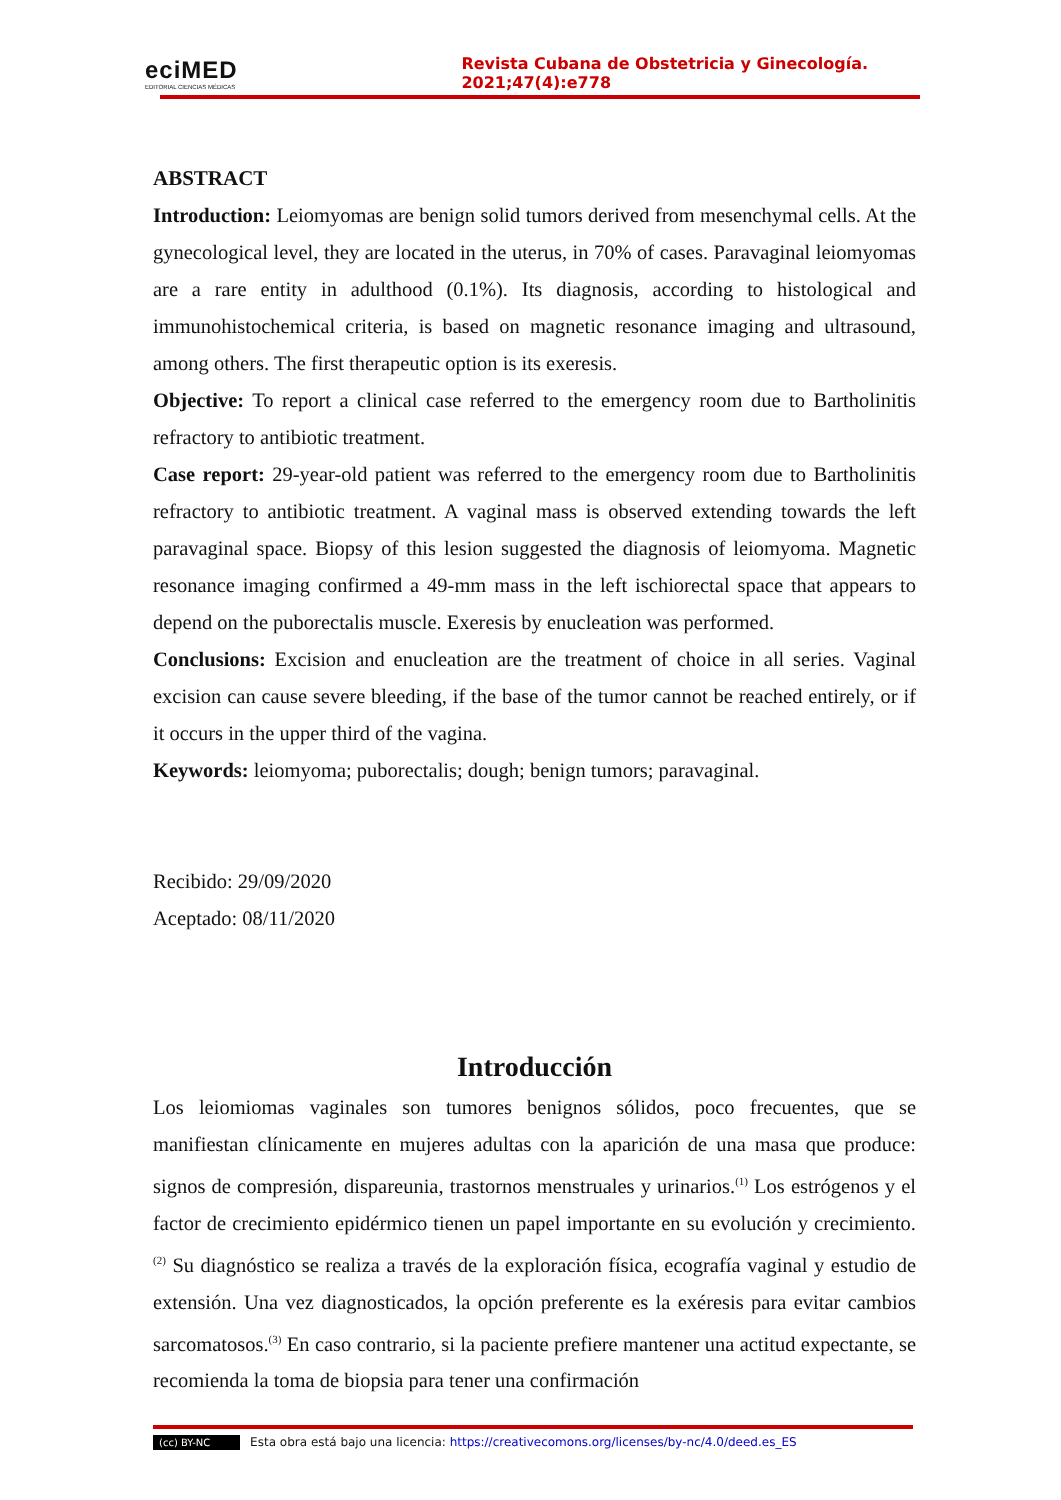eciMED
EDITORIAL CIENCIAS MÉDICAS
Revista Cubana de Obstetricia y Ginecología. 2021;47(4):e778
ABSTRACT
Introduction: Leiomyomas are benign solid tumors derived from mesenchymal cells. At the gynecological level, they are located in the uterus, in 70% of cases. Paravaginal leiomyomas are a rare entity in adulthood (0.1%). Its diagnosis, according to histological and immunohistochemical criteria, is based on magnetic resonance imaging and ultrasound, among others. The first therapeutic option is its exeresis.
Objective: To report a clinical case referred to the emergency room due to Bartholinitis refractory to antibiotic treatment.
Case report: 29-year-old patient was referred to the emergency room due to Bartholinitis refractory to antibiotic treatment. A vaginal mass is observed extending towards the left paravaginal space. Biopsy of this lesion suggested the diagnosis of leiomyoma. Magnetic resonance imaging confirmed a 49-mm mass in the left ischiorectal space that appears to depend on the puborectalis muscle. Exeresis by enucleation was performed.
Conclusions: Excision and enucleation are the treatment of choice in all series. Vaginal excision can cause severe bleeding, if the base of the tumor cannot be reached entirely, or if it occurs in the upper third of the vagina.
Keywords: leiomyoma; puborectalis; dough; benign tumors; paravaginal.
Recibido: 29/09/2020
Aceptado: 08/11/2020
Introducción
Los leiomiomas vaginales son tumores benignos sólidos, poco frecuentes, que se manifiestan clínicamente en mujeres adultas con la aparición de una masa que produce: signos de compresión, dispareunia, trastornos menstruales y urinarios.<sup>(1)</sup> Los estrógenos y el factor de crecimiento epidérmico tienen un papel importante en su evolución y crecimiento.<sup>(2)</sup> Su diagnóstico se realiza a través de la exploración física, ecografía vaginal y estudio de extensión. Una vez diagnosticados, la opción preferente es la exéresis para evitar cambios sarcomatosos.<sup>(3)</sup> En caso contrario, si la paciente prefiere mantener una actitud expectante, se recomienda la toma de biopsia para tener una confirmación
(cc) BY-NC Esta obra está bajo una licencia: https://creativecomons.org/licenses/by-nc/4.0/deed.es_ES